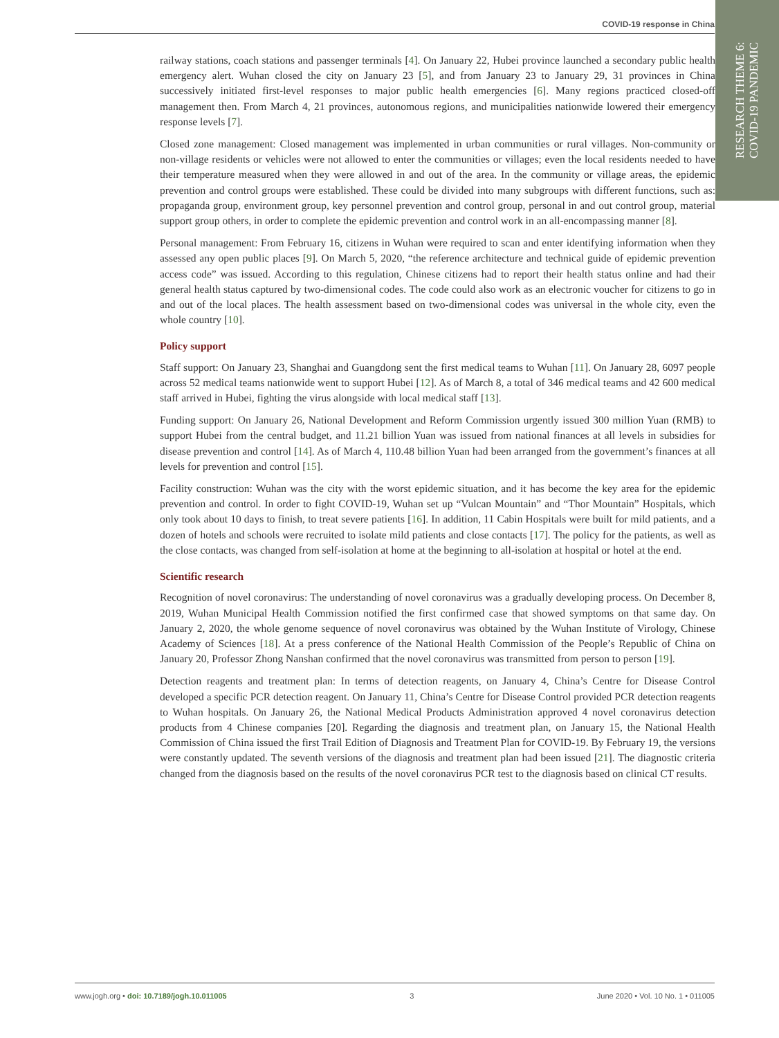RESEARCH THEME 6:
COVID-19 PANDEMIC
COVID-19 response in China
railway stations, coach stations and passenger terminals [4]. On January 22, Hubei province launched a secondary public health emergency alert. Wuhan closed the city on January 23 [5], and from January 23 to January 29, 31 provinces in China successively initiated first-level responses to major public health emergencies [6]. Many regions practiced closed-off management then. From March 4, 21 provinces, autonomous regions, and municipalities nationwide lowered their emergency response levels [7].
Closed zone management: Closed management was implemented in urban communities or rural villages. Non-community or non-village residents or vehicles were not allowed to enter the communities or villages; even the local residents needed to have their temperature measured when they were allowed in and out of the area. In the community or village areas, the epidemic prevention and control groups were established. These could be divided into many subgroups with different functions, such as: propaganda group, environment group, key personnel prevention and control group, personal in and out control group, material support group others, in order to complete the epidemic prevention and control work in an all-encompassing manner [8].
Personal management: From February 16, citizens in Wuhan were required to scan and enter identifying information when they assessed any open public places [9]. On March 5, 2020, “the reference architecture and technical guide of epidemic prevention access code” was issued. According to this regulation, Chinese citizens had to report their health status online and had their general health status captured by two-dimensional codes. The code could also work as an electronic voucher for citizens to go in and out of the local places. The health assessment based on two-dimensional codes was universal in the whole city, even the whole country [10].
Policy support
Staff support: On January 23, Shanghai and Guangdong sent the first medical teams to Wuhan [11]. On January 28, 6097 people across 52 medical teams nationwide went to support Hubei [12]. As of March 8, a total of 346 medical teams and 42 600 medical staff arrived in Hubei, fighting the virus alongside with local medical staff [13].
Funding support: On January 26, National Development and Reform Commission urgently issued 300 million Yuan (RMB) to support Hubei from the central budget, and 11.21 billion Yuan was issued from national finances at all levels in subsidies for disease prevention and control [14]. As of March 4, 110.48 billion Yuan had been arranged from the government’s finances at all levels for prevention and control [15].
Facility construction: Wuhan was the city with the worst epidemic situation, and it has become the key area for the epidemic prevention and control. In order to fight COVID-19, Wuhan set up “Vulcan Mountain” and “Thor Mountain” Hospitals, which only took about 10 days to finish, to treat severe patients [16]. In addition, 11 Cabin Hospitals were built for mild patients, and a dozen of hotels and schools were recruited to isolate mild patients and close contacts [17]. The policy for the patients, as well as the close contacts, was changed from self-isolation at home at the beginning to all-isolation at hospital or hotel at the end.
Scientific research
Recognition of novel coronavirus: The understanding of novel coronavirus was a gradually developing process. On December 8, 2019, Wuhan Municipal Health Commission notified the first confirmed case that showed symptoms on that same day. On January 2, 2020, the whole genome sequence of novel coronavirus was obtained by the Wuhan Institute of Virology, Chinese Academy of Sciences [18]. At a press conference of the National Health Commission of the People’s Republic of China on January 20, Professor Zhong Nanshan confirmed that the novel coronavirus was transmitted from person to person [19].
Detection reagents and treatment plan: In terms of detection reagents, on January 4, China’s Centre for Disease Control developed a specific PCR detection reagent. On January 11, China’s Centre for Disease Control provided PCR detection reagents to Wuhan hospitals. On January 26, the National Medical Products Administration approved 4 novel coronavirus detection products from 4 Chinese companies [20]. Regarding the diagnosis and treatment plan, on January 15, the National Health Commission of China issued the first Trail Edition of Diagnosis and Treatment Plan for COVID-19. By February 19, the versions were constantly updated. The seventh versions of the diagnosis and treatment plan had been issued [21]. The diagnostic criteria changed from the diagnosis based on the results of the novel coronavirus PCR test to the diagnosis based on clinical CT results.
www.jogh.org • doi: 10.7189/jogh.10.011005 3 June 2020 • Vol. 10 No. 1 • 011005